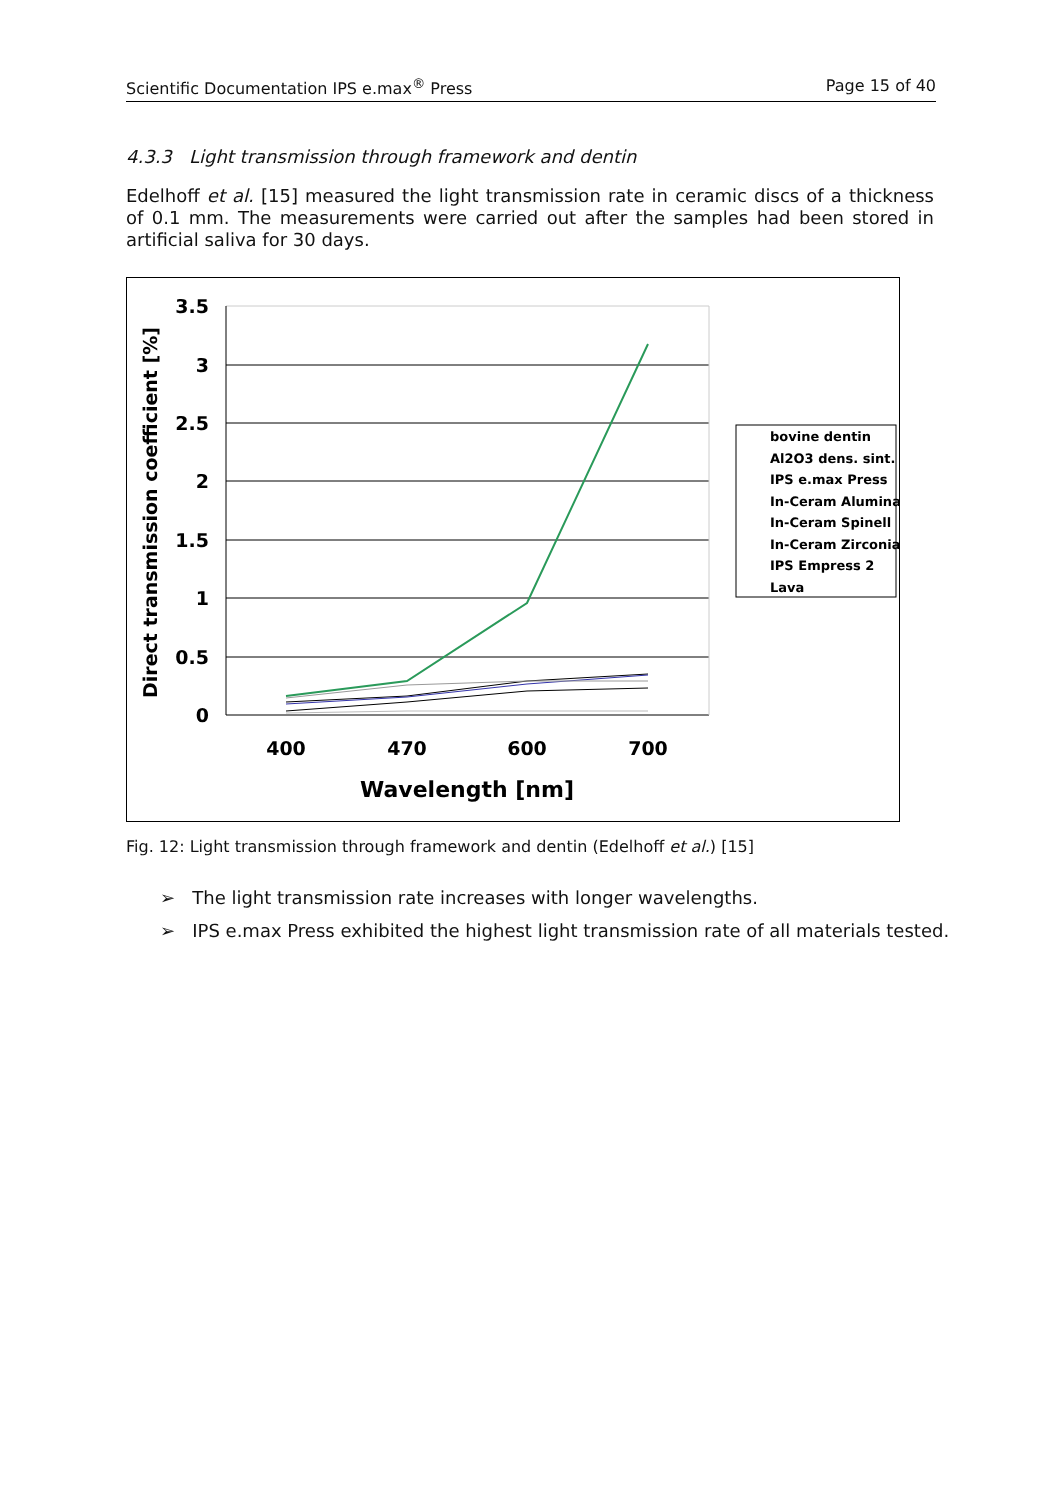Scientific Documentation IPS e.max<sup>®</sup> Press Page 15 of 40
4.3.3 Light transmission through framework and dentin
Edelhoff et al. [15] measured the light transmission rate in ceramic discs of a thickness of 0.1 mm. The measurements were carried out after the samples had been stored in artificial saliva for 30 days.
Direct transmission coefficient [%]
3.5
3
2.5
2
1.5
1
0.5
0
400
470
600
700
Wavelength [nm]
bovine dentin
Al2O3 dens. sint.
IPS e.max Press
In-Ceram Alumina
In-Ceram Spinell
In-Ceram Zirconia
IPS Empress 2
Lava
Fig. 12: Light transmission through framework and dentin (Edelhoff et al.) [15]
➢ The light transmission rate increases with longer wavelengths.
➢ IPS e.max Press exhibited the highest light transmission rate of all materials tested.